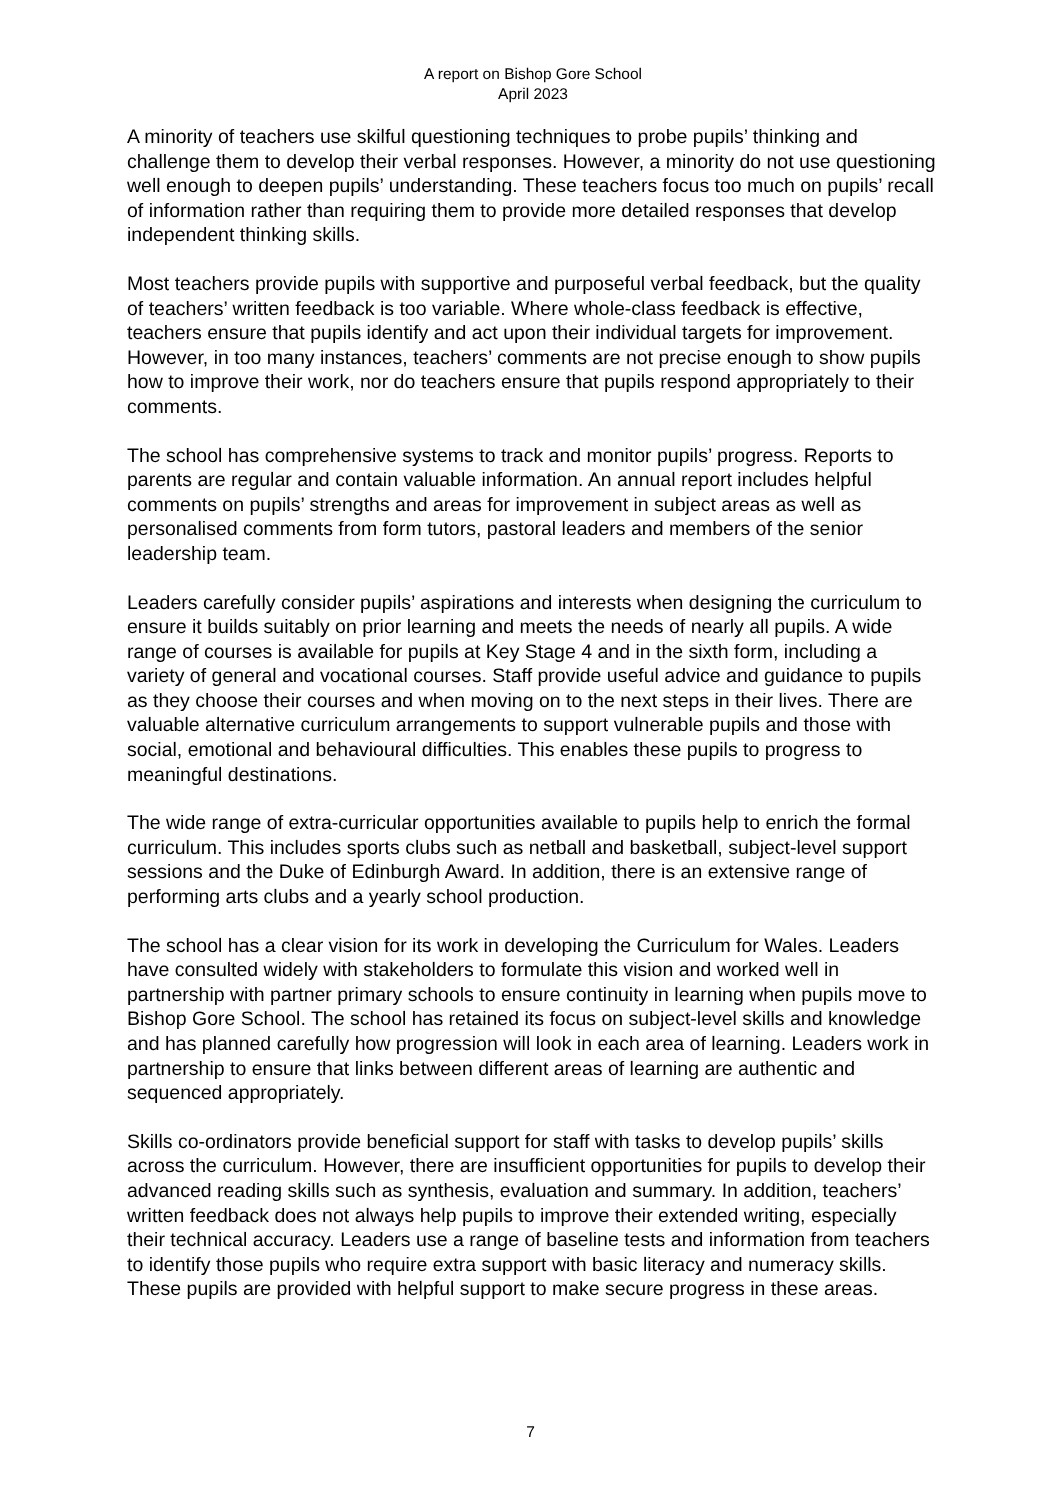A report on Bishop Gore School
April 2023
A minority of teachers use skilful questioning techniques to probe pupils’ thinking and challenge them to develop their verbal responses. However, a minority do not use questioning well enough to deepen pupils’ understanding. These teachers focus too much on pupils’ recall of information rather than requiring them to provide more detailed responses that develop independent thinking skills.
Most teachers provide pupils with supportive and purposeful verbal feedback, but the quality of teachers’ written feedback is too variable. Where whole-class feedback is effective, teachers ensure that pupils identify and act upon their individual targets for improvement. However, in too many instances, teachers’ comments are not precise enough to show pupils how to improve their work, nor do teachers ensure that pupils respond appropriately to their comments.
The school has comprehensive systems to track and monitor pupils’ progress. Reports to parents are regular and contain valuable information. An annual report includes helpful comments on pupils’ strengths and areas for improvement in subject areas as well as personalised comments from form tutors, pastoral leaders and members of the senior leadership team.
Leaders carefully consider pupils’ aspirations and interests when designing the curriculum to ensure it builds suitably on prior learning and meets the needs of nearly all pupils. A wide range of courses is available for pupils at Key Stage 4 and in the sixth form, including a variety of general and vocational courses. Staff provide useful advice and guidance to pupils as they choose their courses and when moving on to the next steps in their lives. There are valuable alternative curriculum arrangements to support vulnerable pupils and those with social, emotional and behavioural difficulties. This enables these pupils to progress to meaningful destinations.
The wide range of extra-curricular opportunities available to pupils help to enrich the formal curriculum. This includes sports clubs such as netball and basketball, subject-level support sessions and the Duke of Edinburgh Award. In addition, there is an extensive range of performing arts clubs and a yearly school production.
The school has a clear vision for its work in developing the Curriculum for Wales. Leaders have consulted widely with stakeholders to formulate this vision and worked well in partnership with partner primary schools to ensure continuity in learning when pupils move to Bishop Gore School. The school has retained its focus on subject-level skills and knowledge and has planned carefully how progression will look in each area of learning. Leaders work in partnership to ensure that links between different areas of learning are authentic and sequenced appropriately.
Skills co-ordinators provide beneficial support for staff with tasks to develop pupils’ skills across the curriculum. However, there are insufficient opportunities for pupils to develop their advanced reading skills such as synthesis, evaluation and summary. In addition, teachers’ written feedback does not always help pupils to improve their extended writing, especially their technical accuracy. Leaders use a range of baseline tests and information from teachers to identify those pupils who require extra support with basic literacy and numeracy skills. These pupils are provided with helpful support to make secure progress in these areas.
7